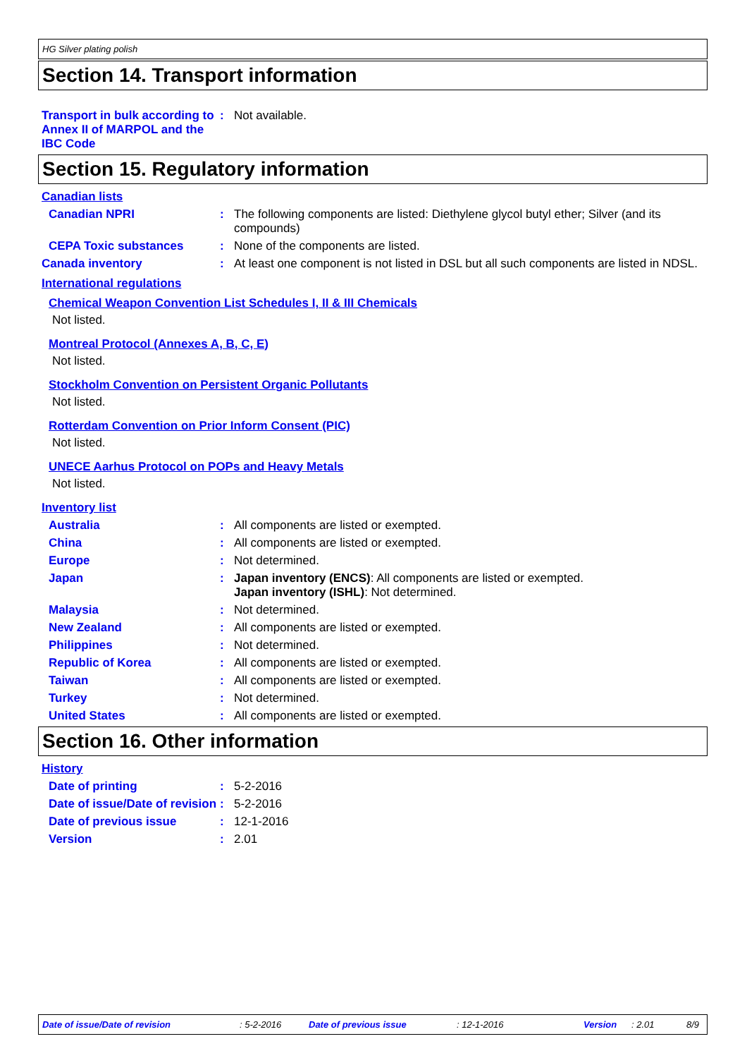HG Silver plating polish
Section 14. Transport information
Transport in bulk according to Annex II of MARPOL and the IBC Code
: Not available.
Section 15. Regulatory information
Canadian lists
Canadian NPRI : The following components are listed: Diethylene glycol butyl ether; Silver (and its compounds)
CEPA Toxic substances : None of the components are listed.
Canada inventory : At least one component is not listed in DSL but all such components are listed in NDSL.
International regulations
Chemical Weapon Convention List Schedules I, II & III Chemicals
Not listed.
Montreal Protocol (Annexes A, B, C, E)
Not listed.
Stockholm Convention on Persistent Organic Pollutants
Not listed.
Rotterdam Convention on Prior Inform Consent (PIC)
Not listed.
UNECE Aarhus Protocol on POPs and Heavy Metals
Not listed.
Inventory list
Australia : All components are listed or exempted.
China : All components are listed or exempted.
Europe : Not determined.
Japan : Japan inventory (ENCS): All components are listed or exempted.
Japan inventory (ISHL): Not determined.
Malaysia : Not determined.
New Zealand : All components are listed or exempted.
Philippines : Not determined.
Republic of Korea : All components are listed or exempted.
Taiwan : All components are listed or exempted.
Turkey : Not determined.
United States : All components are listed or exempted.
Section 16. Other information
History
Date of printing : 5-2-2016
Date of issue/Date of revision
: 5-2-2016
Date of previous issue : 12-1-2016
Version : 2.01
Date of issue/Date of revision: 5-2-2016 Date of previous issue: 12-1-2016 Version: 2.01 8/9